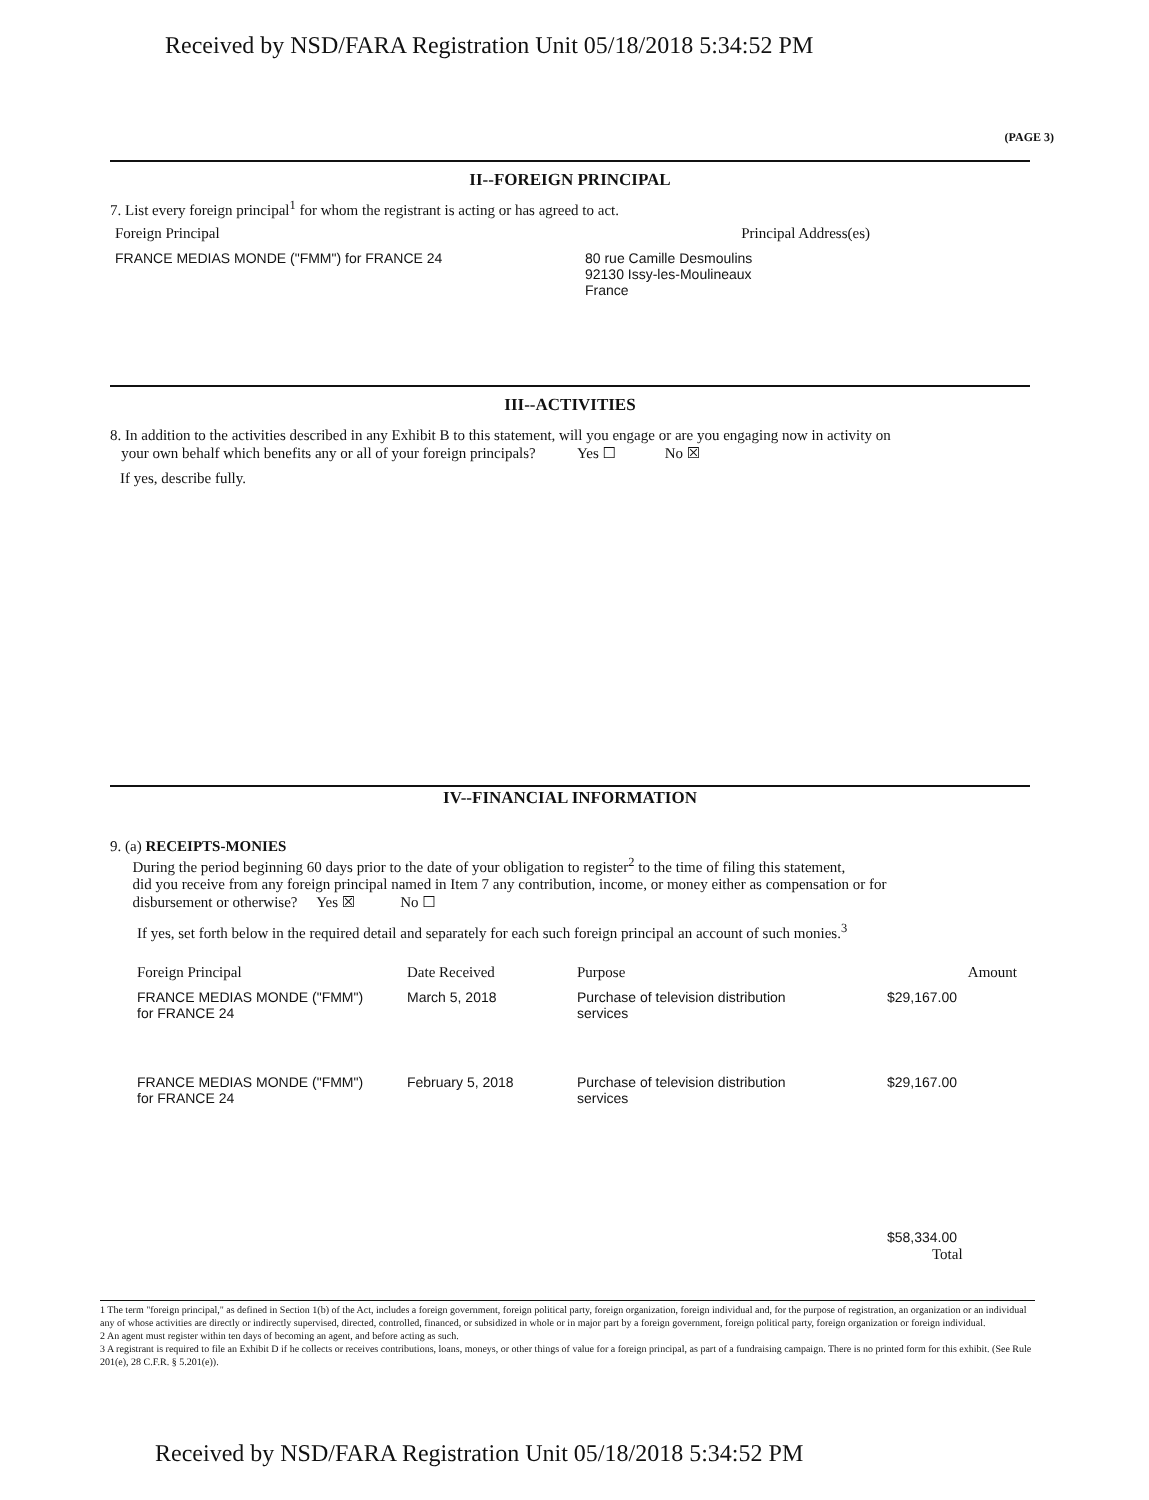Received by NSD/FARA Registration Unit 05/18/2018 5:34:52 PM
(PAGE 3)
II--FOREIGN PRINCIPAL
7. List every foreign principal<sup>1</sup> for whom the registrant is acting or has agreed to act.
Foreign Principal Principal Address(es)
FRANCE MEDIAS MONDE ("FMM") for FRANCE 24 80 rue Camille Desmoulins
92130 Issy-les-Moulineaux
France
III--ACTIVITIES
8. In addition to the activities described in any Exhibit B to this statement, will you engage or are you engaging now in activity on
your own behalf which benefits any or all of your foreign principals? Yes ☐ No ☒
If yes, describe fully.
IV--FINANCIAL INFORMATION
9. (a) RECEIPTS-MONIES
During the period beginning 60 days prior to the date of your obligation to register<sup>2</sup> to the time of filing this statement,
did you receive from any foreign principal named in Item 7 any contribution, income, or money either as compensation or for
disbursement or otherwise? Yes ☒ No ☐
If yes, set forth below in the required detail and separately for each such foreign principal an account of such monies.<sup>3</sup>
| Foreign Principal | Date Received | Purpose | Amount |
| --- | --- | --- | --- |
| FRANCE MEDIAS MONDE ("FMM") for FRANCE 24 | March 5, 2018 | Purchase of television distribution services | $29,167.00 |
| FRANCE MEDIAS MONDE ("FMM") for FRANCE 24 | February 5, 2018 | Purchase of television distribution services | $29,167.00 |
| | | | $58,334.00 Total |
1 The term "foreign principal," as defined in Section 1(b) of the Act, includes a foreign government, foreign political party, foreign organization, foreign individual and, for the purpose of registration, an organization or an individual any of whose activities are directly or indirectly supervised, directed, controlled, financed, or subsidized in whole or in major part by a foreign government, foreign political party, foreign organization or foreign individual.
2 An agent must register within ten days of becoming an agent, and before acting as such.
3 A registrant is required to file an Exhibit D if he collects or receives contributions, loans, moneys, or other things of value for a foreign principal, as part of a fundraising campaign. There is no printed form for this exhibit. (See Rule 201(e), 28 C.F.R. § 5.201(e)).
Received by NSD/FARA Registration Unit 05/18/2018 5:34:52 PM